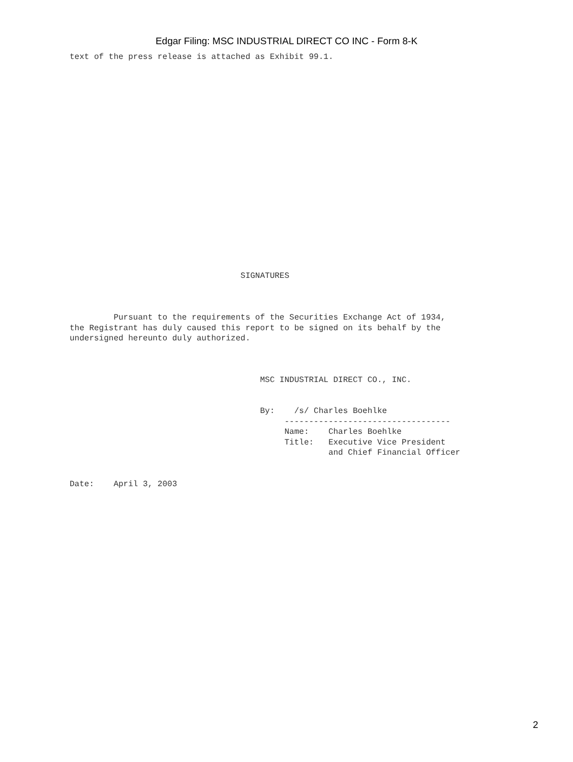Edgar Filing: MSC INDUSTRIAL DIRECT CO INC - Form 8-K
text of the press release is attached as Exhibit 99.1.
                                   SIGNATURES
         Pursuant to the requirements of the Securities Exchange Act of 1934,
the Registrant has duly caused this report to be signed on its behalf by the
undersigned hereunto duly authorized.
                                       MSC INDUSTRIAL DIRECT CO., INC.
                                       By:    /s/ Charles Boehlke
                                            ----------------------------------
                                            Name:    Charles Boehlke
                                            Title:   Executive Vice President
                                                     and Chief Financial Officer
Date:    April 3, 2003
2